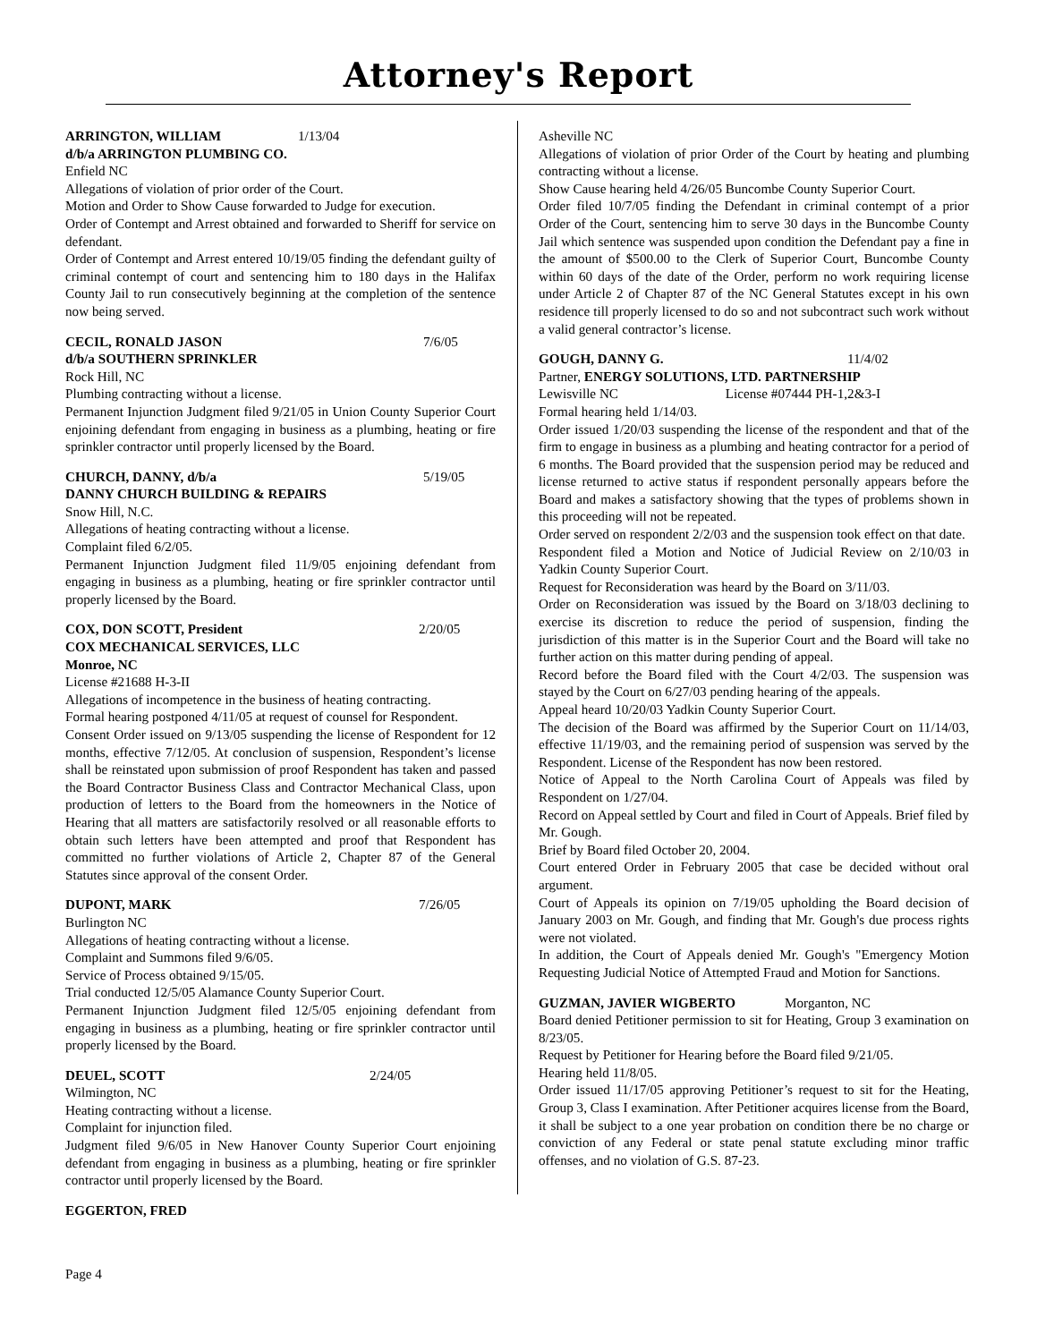Attorney's Report
ARRINGTON, WILLIAM 1/13/04
d/b/a ARRINGTON PLUMBING CO.
Enfield NC
Allegations of violation of prior order of the Court.
Motion and Order to Show Cause forwarded to Judge for execution.
Order of Contempt and Arrest obtained and forwarded to Sheriff for service on defendant.
Order of Contempt and Arrest entered 10/19/05 finding the defendant guilty of criminal contempt of court and sentencing him to 180 days in the Halifax County Jail to run consecutively beginning at the completion of the sentence now being served.
CECIL, RONALD JASON 7/6/05
d/b/a SOUTHERN SPRINKLER
Rock Hill, NC
Plumbing contracting without a license.
Permanent Injunction Judgment filed 9/21/05 in Union County Superior Court enjoining defendant from engaging in business as a plumbing, heating or fire sprinkler contractor until properly licensed by the Board.
CHURCH, DANNY, d/b/a 5/19/05
DANNY CHURCH BUILDING & REPAIRS
Snow Hill, N.C.
Allegations of heating contracting without a license.
Complaint filed 6/2/05.
Permanent Injunction Judgment filed 11/9/05 enjoining defendant from engaging in business as a plumbing, heating or fire sprinkler contractor until properly licensed by the Board.
COX, DON SCOTT, President 2/20/05
COX MECHANICAL SERVICES, LLC
Monroe, NC
License #21688 H-3-II
Allegations of incompetence in the business of heating contracting.
Formal hearing postponed 4/11/05 at request of counsel for Respondent.
Consent Order issued on 9/13/05 suspending the license of Respondent for 12 months, effective 7/12/05. At conclusion of suspension, Respondent’s license shall be reinstated upon submission of proof Respondent has taken and passed the Board Contractor Business Class and Contractor Mechanical Class, upon production of letters to the Board from the homeowners in the Notice of Hearing that all matters are satisfactorily resolved or all reasonable efforts to obtain such letters have been attempted and proof that Respondent has committed no further violations of Article 2, Chapter 87 of the General Statutes since approval of the consent Order.
DUPONT, MARK 7/26/05
Burlington NC
Allegations of heating contracting without a license.
Complaint and Summons filed 9/6/05.
Service of Process obtained 9/15/05.
Trial conducted 12/5/05 Alamance County Superior Court.
Permanent Injunction Judgment filed 12/5/05 enjoining defendant from engaging in business as a plumbing, heating or fire sprinkler contractor until properly licensed by the Board.
DEUEL, SCOTT 2/24/05
Wilmington, NC
Heating contracting without a license.
Complaint for injunction filed.
Judgment filed 9/6/05 in New Hanover County Superior Court enjoining defendant from engaging in business as a plumbing, heating or fire sprinkler contractor until properly licensed by the Board.
EGGERTON, FRED
Asheville NC
Allegations of violation of prior Order of the Court by heating and plumbing contracting without a license.
Show Cause hearing held 4/26/05 Buncombe County Superior Court.
Order filed 10/7/05 finding the Defendant in criminal contempt of a prior Order of the Court, sentencing him to serve 30 days in the Buncombe County Jail which sentence was suspended upon condition the Defendant pay a fine in the amount of $500.00 to the Clerk of Superior Court, Buncombe County within 60 days of the date of the Order, perform no work requiring license under Article 2 of Chapter 87 of the NC General Statutes except in his own residence till properly licensed to do so and not subcontract such work without a valid general contractor’s license.
GOUGH, DANNY G. 11/4/02
Partner, ENERGY SOLUTIONS, LTD. PARTNERSHIP
Lewisville NC License #07444 PH-1,2&3-I
Formal hearing held 1/14/03.
Order issued 1/20/03 suspending the license of the respondent and that of the firm to engage in business as a plumbing and heating contractor for a period of 6 months. The Board provided that the suspension period may be reduced and license returned to active status if respondent personally appears before the Board and makes a satisfactory showing that the types of problems shown in this proceeding will not be repeated.
Order served on respondent 2/2/03 and the suspension took effect on that date.
Respondent filed a Motion and Notice of Judicial Review on 2/10/03 in Yadkin County Superior Court.
Request for Reconsideration was heard by the Board on 3/11/03.
Order on Reconsideration was issued by the Board on 3/18/03 declining to exercise its discretion to reduce the period of suspension, finding the jurisdiction of this matter is in the Superior Court and the Board will take no further action on this matter during pending of appeal.
Record before the Board filed with the Court 4/2/03. The suspension was stayed by the Court on 6/27/03 pending hearing of the appeals.
Appeal heard 10/20/03 Yadkin County Superior Court.
The decision of the Board was affirmed by the Superior Court on 11/14/03, effective 11/19/03, and the remaining period of suspension was served by the Respondent. License of the Respondent has now been restored.
Notice of Appeal to the North Carolina Court of Appeals was filed by Respondent on 1/27/04.
Record on Appeal settled by Court and filed in Court of Appeals. Brief filed by Mr. Gough.
Brief by Board filed October 20, 2004.
Court entered Order in February 2005 that case be decided without oral argument.
Court of Appeals its opinion on 7/19/05 upholding the Board decision of January 2003 on Mr. Gough, and finding that Mr. Gough's due process rights were not violated.
In addition, the Court of Appeals denied Mr. Gough's "Emergency Motion Requesting Judicial Notice of Attempted Fraud and Motion for Sanctions.
GUZMAN, JAVIER WIGBERTO Morganton, NC
Board denied Petitioner permission to sit for Heating, Group 3 examination on 8/23/05.
Request by Petitioner for Hearing before the Board filed 9/21/05.
Hearing held 11/8/05.
Order issued 11/17/05 approving Petitioner’s request to sit for the Heating, Group 3, Class I examination. After Petitioner acquires license from the Board, it shall be subject to a one year probation on condition there be no charge or conviction of any Federal or state penal statute excluding minor traffic offenses, and no violation of G.S. 87-23.
Page 4